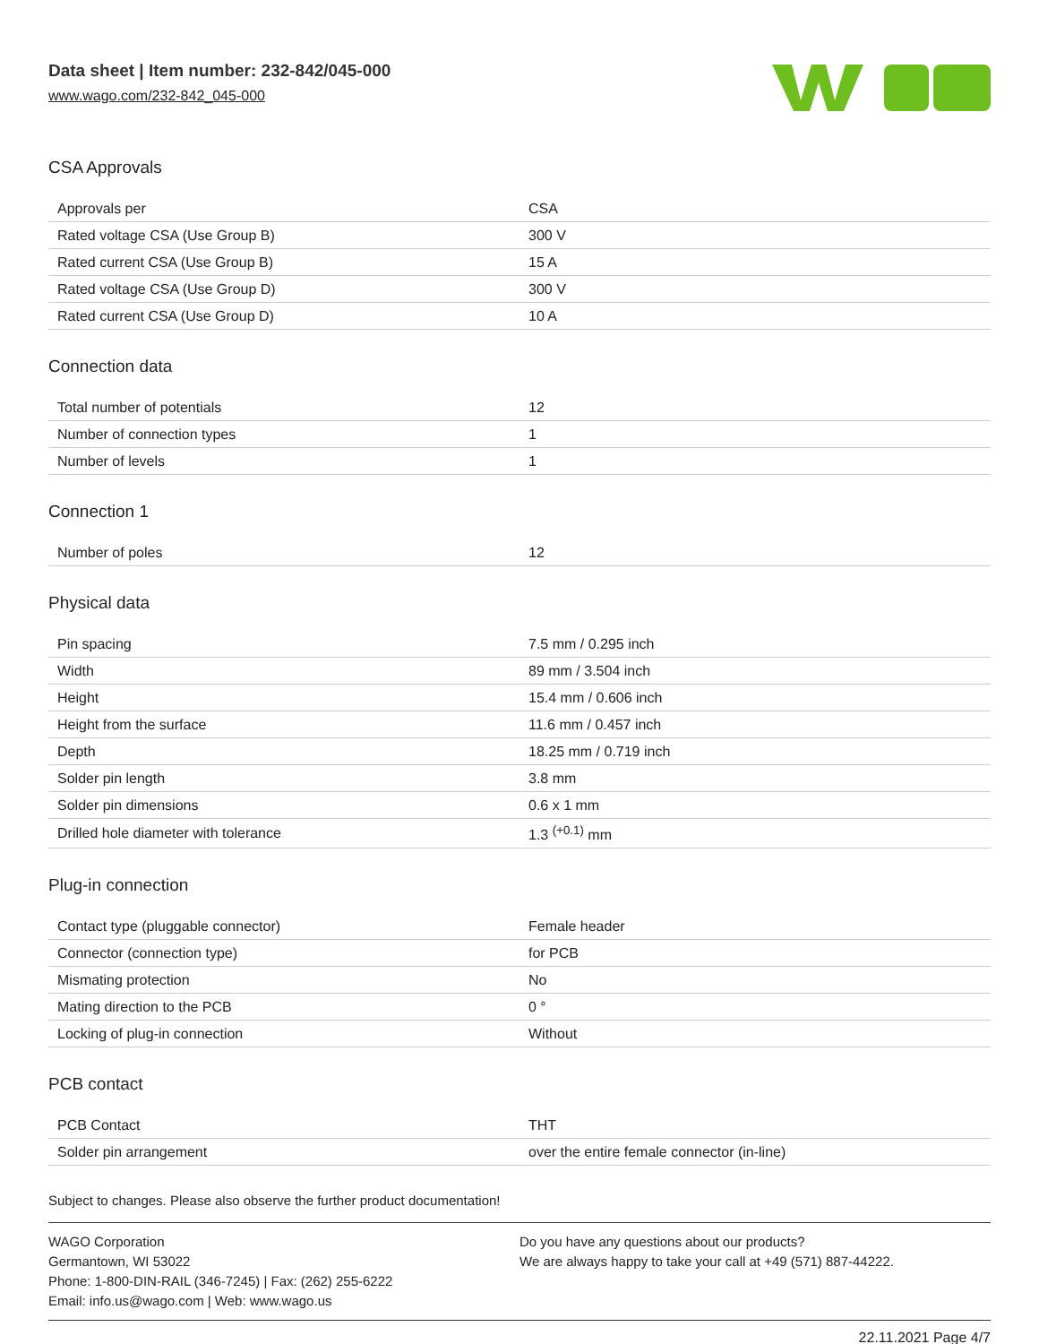Data sheet | Item number: 232-842/045-000
www.wago.com/232-842_045-000
CSA Approvals
| Approvals per | CSA |
| Rated voltage CSA (Use Group B) | 300 V |
| Rated current CSA (Use Group B) | 15 A |
| Rated voltage CSA (Use Group D) | 300 V |
| Rated current CSA (Use Group D) | 10 A |
Connection data
| Total number of potentials | 12 |
| Number of connection types | 1 |
| Number of levels | 1 |
Connection 1
| Number of poles | 12 |
Physical data
| Pin spacing | 7.5 mm / 0.295 inch |
| Width | 89 mm / 3.504 inch |
| Height | 15.4 mm / 0.606 inch |
| Height from the surface | 11.6 mm / 0.457 inch |
| Depth | 18.25 mm / 0.719 inch |
| Solder pin length | 3.8 mm |
| Solder pin dimensions | 0.6 x 1 mm |
| Drilled hole diameter with tolerance | 1.3 <sup>(+0.1)</sup> mm |
Plug-in connection
| Contact type (pluggable connector) | Female header |
| Connector (connection type) | for PCB |
| Mismating protection | No |
| Mating direction to the PCB | 0 ° |
| Locking of plug-in connection | Without |
PCB contact
| PCB Contact | THT |
| Solder pin arrangement | over the entire female connector (in-line) |
Subject to changes. Please also observe the further product documentation!
WAGO Corporation
Germantown, WI 53022
Phone: 1-800-DIN-RAIL (346-7245) | Fax: (262) 255-6222
Email: info.us@wago.com | Web: www.wago.us
Do you have any questions about our products?
We are always happy to take your call at +49 (571) 887-44222.
22.11.2021 Page 4/7